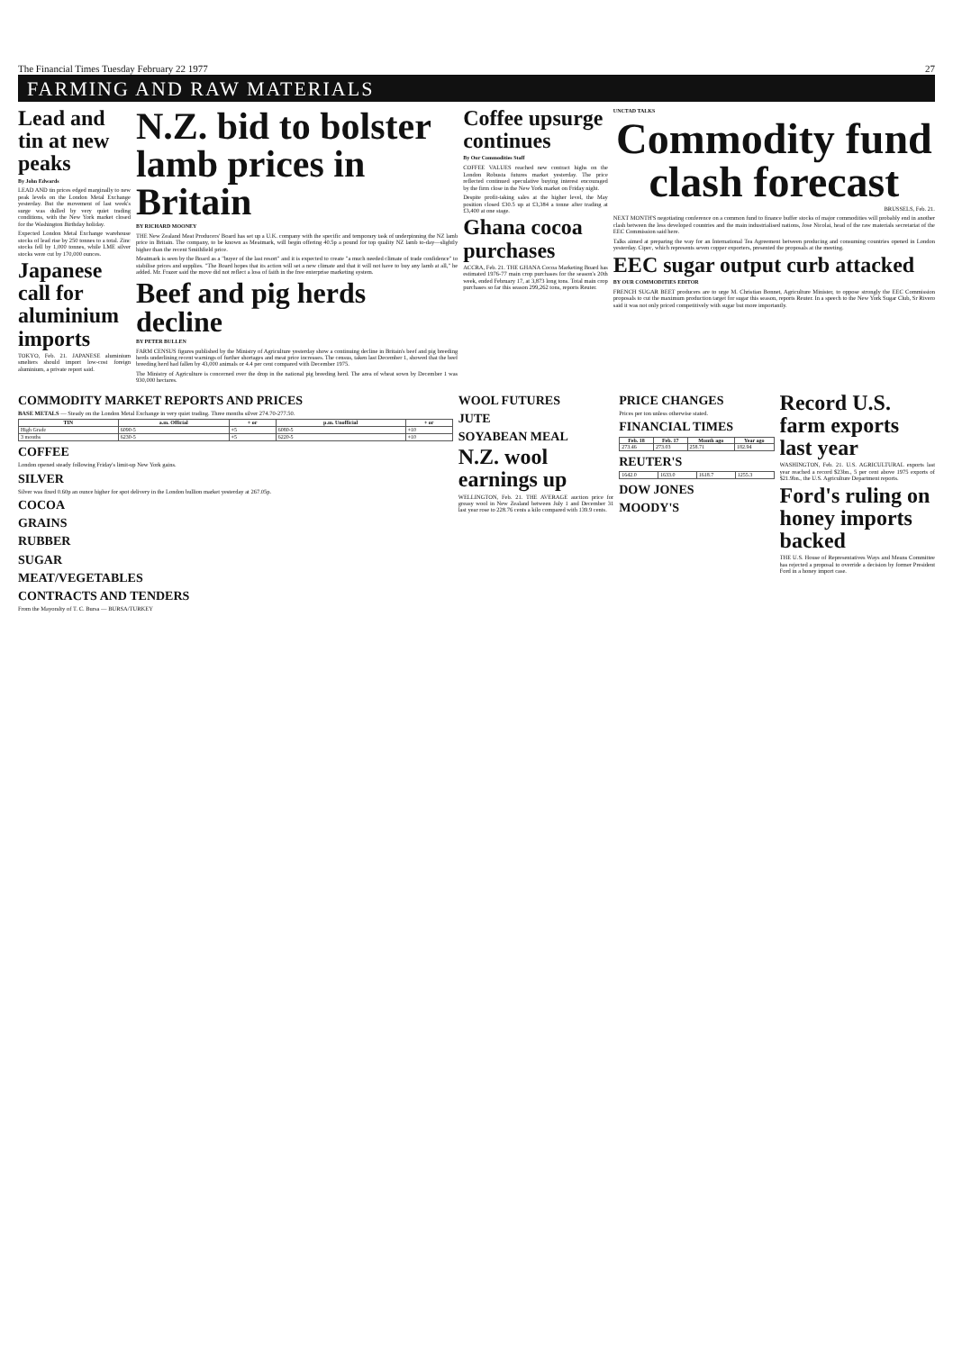The Financial Times Tuesday February 22 1977 27
FARMING AND RAW MATERIALS
Lead and tin at new peaks
By John Edwards
LEAD AND tin prices edged marginally to new peak levels on the London Metal Exchange yesterday. But the movement of last week's surge was dulled by very quiet trading conditions, with the New York market closed for the Washington Birthday holiday.
Expected London Metal Exchange warehouse stocks of lead rise by 250 tonnes to a total. Zinc stocks fell by 1,000 tonnes, while LME silver stocks were cut by 170,000 ounces.
Japanese call for aluminium imports
TOKYO, Feb. 21. JAPANESE aluminium smelters should import low-cost foreign aluminium, a private report said.
N.Z. bid to bolster lamb prices in Britain
BY RICHARD MOONEY
THE New Zealand Meat Producers' Board has set up a U.K. company with the specific and temporary task of underpinning the NZ lamb price in Britain. The company, to be known as Meatmark, will begin offering 40.5p a pound for top quality NZ lamb to-day—slightly higher than the recent Smithfield price.
Meatmark is seen by the Board as a "buyer of the last resort" and it is expected to create "a much needed climate of trade confidence" to stabilise prices and supplies. "The Board hopes that its action will set a new climate and that it will not have to buy any lamb at all," he added. Mr. Frazer said the move did not reflect a loss of faith in the free enterprise marketing system.
Beef and pig herds decline
BY PETER BULLEN
FARM CENSUS figures published by the Ministry of Agriculture yesterday show a continuing decline in Britain's beef and pig breeding herds underlining recent warnings of further shortages and meat price increases. The census, taken last December 1, showed that the beef breeding herd had fallen by 43,000 animals or 4.4 per cent compared with December 1975.
The Ministry of Agriculture is concerned over the drop in the national pig breeding herd. The area of wheat sown by December 1 was 930,000 hectares.
Coffee upsurge continues
By Our Commodities Staff
COFFEE VALUES reached new contract highs on the London Robusta futures market yesterday. The price reflected continued speculative buying interest encouraged by the firm close in the New York market on Friday night.
Despite profit-taking sales at the higher level, the May position closed £30.5 up at £3,384 a tonne after trading at £3,400 at one stage.
Ghana cocoa purchases
ACCRA, Feb. 21. THE GHANA Cocoa Marketing Board has estimated 1976-77 main crop purchases for the season's 20th week, ended February 17, at 3,873 long tons. Total main crop purchases so far this season 299,262 tons, reports Reuter.
UNCTAD TALKS
Commodity fund clash forecast
BRUSSELS, Feb. 21.
NEXT MONTH'S negotiating conference on a common fund to finance buffer stocks of major commodities will probably end in another clash between the less developed countries and the main industrialised nations, Jose Nicolai, head of the raw materials secretariat of the EEC Commission said here.
Talks aimed at preparing the way for an International Tea Agreement between producing and consuming countries opened in London yesterday. Cipec, which represents seven copper exporters, presented the proposals at the meeting.
EEC sugar output curb attacked
BY OUR COMMODITIES EDITOR
FRENCH SUGAR BEET producers are to urge M. Christian Bonnet, Agriculture Minister, to oppose strongly the EEC Commission proposals to cut the maximum production target for sugar this season, reports Reuter. In a speech to the New York Sugar Club, Sr Rivero said it was not only priced competitively with sugar but more importantly.
COMMODITY MARKET REPORTS AND PRICES
BASE METALS — Steady on the London Metal Exchange in very quiet trading. Three months silver 274.70-277.50.
| TIN | a.m. Official | + or | p.m. Unofficial | + or |
| --- | --- | --- | --- | --- |
| High Grade | 6090-5 | +5 | 6080-5 | +10 |
| 3 months | 6230-5 | +5 | 6220-5 | +10 |
COFFEE
London opened steady following Friday's limit-up New York gains.
SILVER
Silver was fixed 0.60p an ounce higher for spot delivery in the London bullion market yesterday at 267.05p.
COCOA
GRAINS
RUBBER
SUGAR
MEAT/VEGETABLES
CONTRACTS AND TENDERS
From the Mayoralty of T. C. Bursa — BURSA/TURKEY
WOOL FUTURES
JUTE
SOYABEAN MEAL
N.Z. wool earnings up
WELLINGTON, Feb. 21. THE AVERAGE auction price for greasy wool in New Zealand between July 1 and December 31 last year rose to 228.76 cents a kilo compared with 139.9 cents.
PRICE CHANGES
Prices per ton unless otherwise stated.
FINANCIAL TIMES
| Feb. 18 | Feb. 17 | Month ago | Year ago |
| --- | --- | --- | --- |
| 273.46 | 273.03 | 258.71 | 182.94 |
REUTER'S
| 1642.0 | 1633.0 | 1618.7 | 1255.3 |
DOW JONES
MOODY'S
Record U.S. farm exports last year
WASHINGTON, Feb. 21. U.S. AGRICULTURAL exports last year reached a record $23bn., 5 per cent above 1975 exports of $21.9bn., the U.S. Agriculture Department reports.
Ford's ruling on honey imports backed
THE U.S. House of Representatives Ways and Means Committee has rejected a proposal to override a decision by former President Ford in a honey import case.